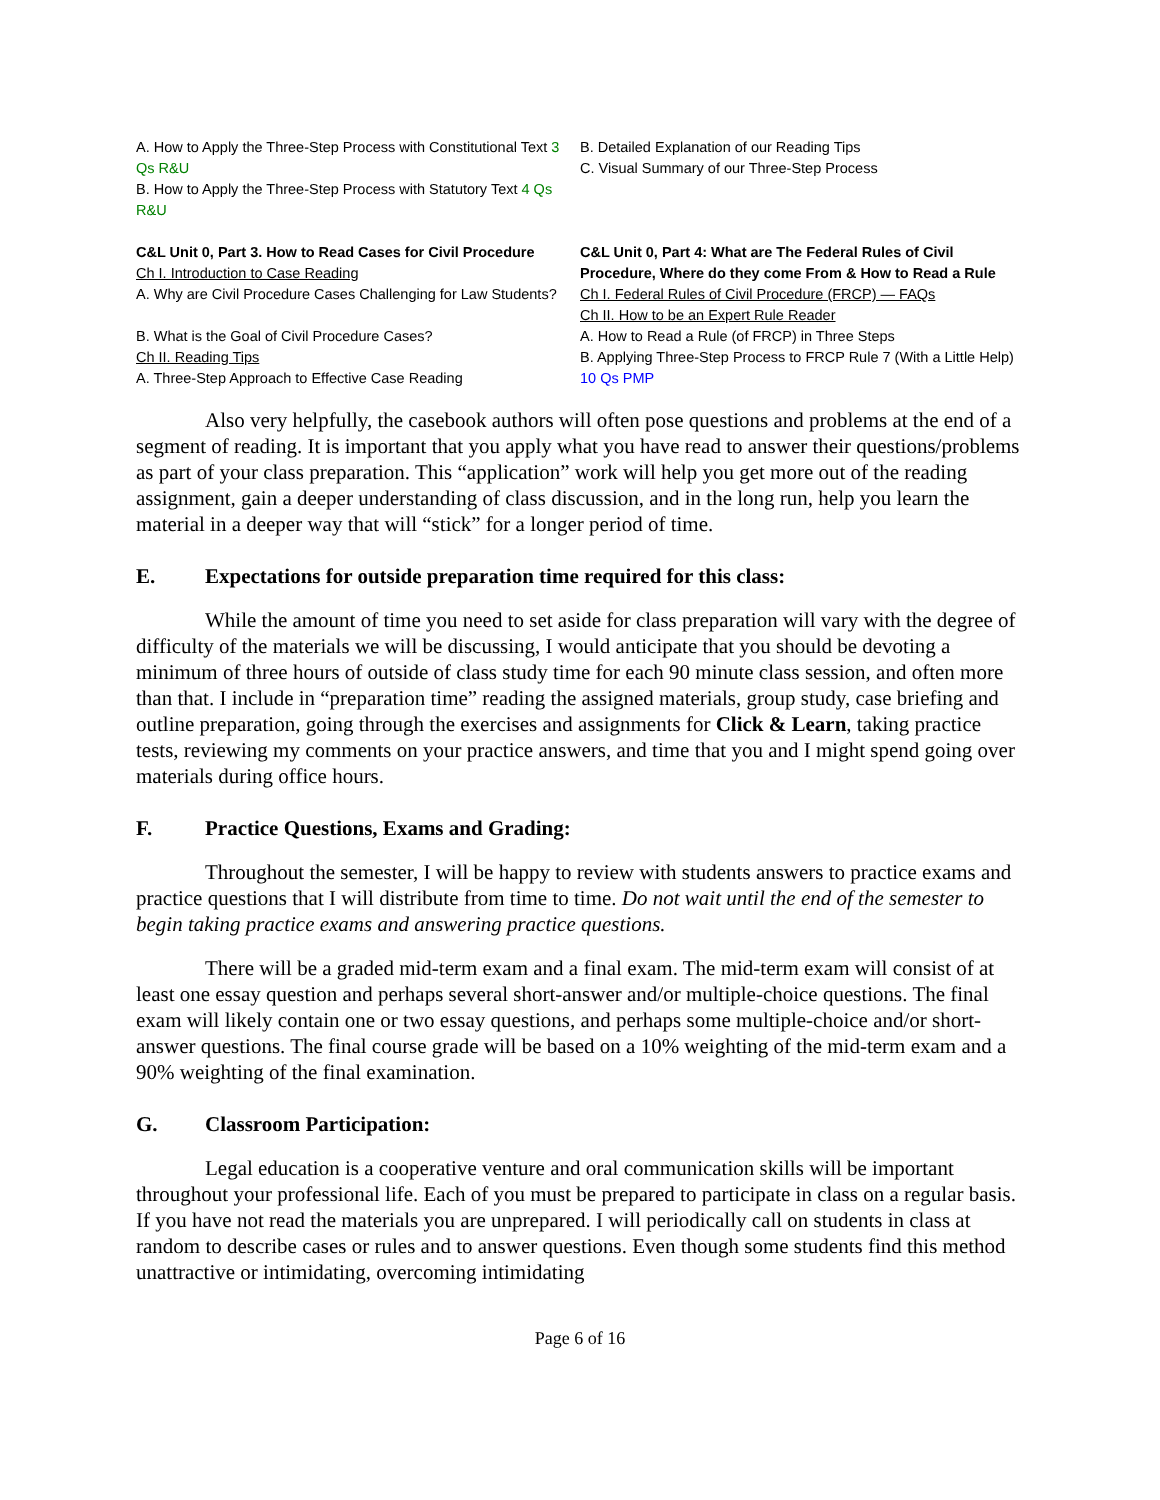A. How to Apply the Three-Step Process with Constitutional Text 3 Qs R&U
B. How to Apply the Three-Step Process with Statutory Text 4 Qs R&U
C&L Unit 0, Part 3. How to Read Cases for Civil Procedure
Ch I. Introduction to Case Reading
A. Why are Civil Procedure Cases Challenging for Law Students?
B. What is the Goal of Civil Procedure Cases?
Ch II. Reading Tips
A. Three-Step Approach to Effective Case Reading
B. Detailed Explanation of our Reading Tips
C. Visual Summary of our Three-Step Process
C&L Unit 0, Part 4: What are The Federal Rules of Civil Procedure, Where do they come From & How to Read a Rule
Ch I. Federal Rules of Civil Procedure (FRCP) — FAQs
Ch II. How to be an Expert Rule Reader
A. How to Read a Rule (of FRCP) in Three Steps
B. Applying Three-Step Process to FRCP Rule 7 (With a Little Help) 10 Qs PMP
Also very helpfully, the casebook authors will often pose questions and problems at the end of a segment of reading. It is important that you apply what you have read to answer their questions/problems as part of your class preparation. This “application” work will help you get more out of the reading assignment, gain a deeper understanding of class discussion, and in the long run, help you learn the material in a deeper way that will “stick” for a longer period of time.
E. Expectations for outside preparation time required for this class:
While the amount of time you need to set aside for class preparation will vary with the degree of difficulty of the materials we will be discussing, I would anticipate that you should be devoting a minimum of three hours of outside of class study time for each 90 minute class session, and often more than that. I include in “preparation time” reading the assigned materials, group study, case briefing and outline preparation, going through the exercises and assignments for Click & Learn, taking practice tests, reviewing my comments on your practice answers, and time that you and I might spend going over materials during office hours.
F. Practice Questions, Exams and Grading:
Throughout the semester, I will be happy to review with students answers to practice exams and practice questions that I will distribute from time to time. Do not wait until the end of the semester to begin taking practice exams and answering practice questions.
There will be a graded mid-term exam and a final exam. The mid-term exam will consist of at least one essay question and perhaps several short-answer and/or multiple-choice questions. The final exam will likely contain one or two essay questions, and perhaps some multiple-choice and/or short-answer questions. The final course grade will be based on a 10% weighting of the mid-term exam and a 90% weighting of the final examination.
G. Classroom Participation:
Legal education is a cooperative venture and oral communication skills will be important throughout your professional life. Each of you must be prepared to participate in class on a regular basis. If you have not read the materials you are unprepared. I will periodically call on students in class at random to describe cases or rules and to answer questions. Even though some students find this method unattractive or intimidating, overcoming intimidating
Page 6 of 16